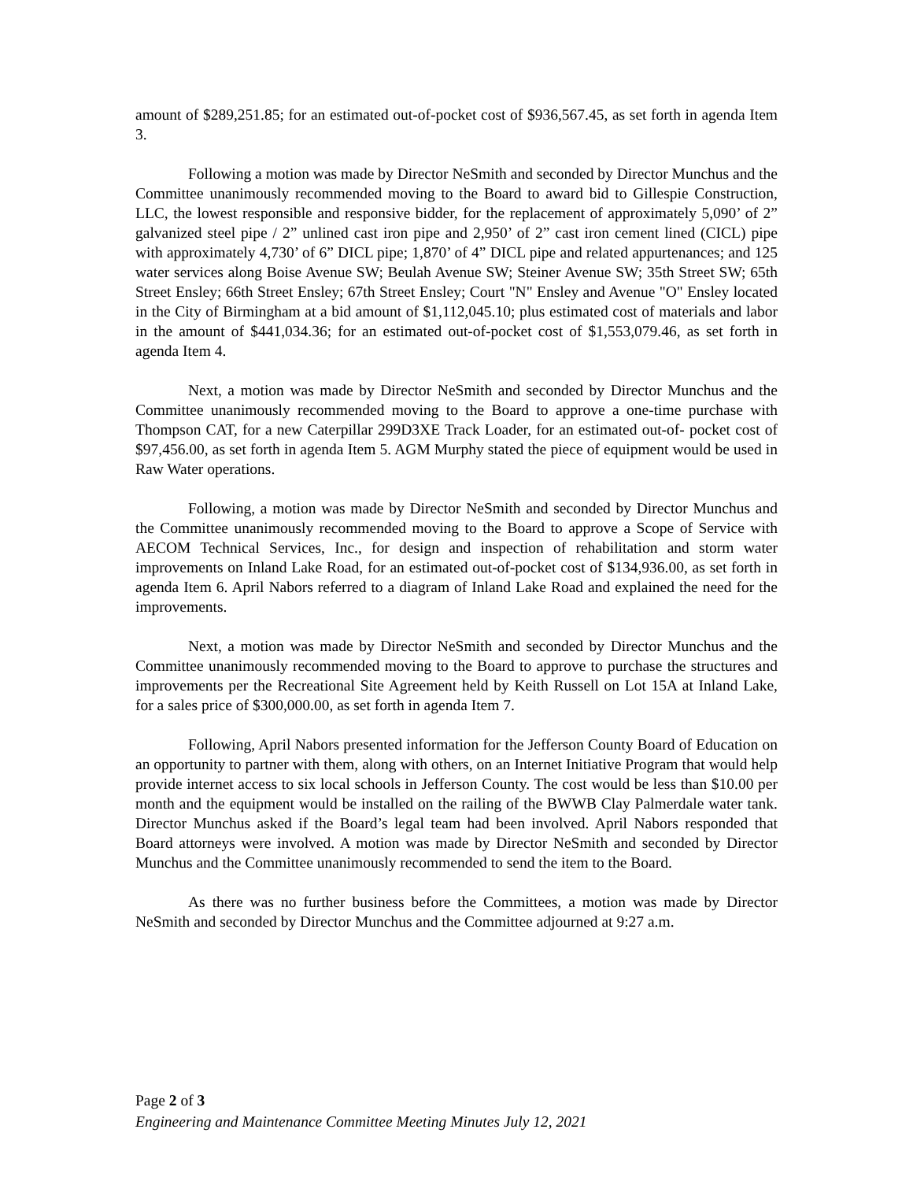amount of $289,251.85; for an estimated out-of-pocket cost of $936,567.45, as set forth in agenda Item 3.
Following a motion was made by Director NeSmith and seconded by Director Munchus and the Committee unanimously recommended moving to the Board to award bid to Gillespie Construction, LLC, the lowest responsible and responsive bidder, for the replacement of approximately 5,090’ of 2” galvanized steel pipe / 2” unlined cast iron pipe and 2,950’ of 2” cast iron cement lined (CICL) pipe with approximately 4,730’ of 6” DICL pipe; 1,870’ of 4” DICL pipe and related appurtenances; and 125 water services along Boise Avenue SW; Beulah Avenue SW; Steiner Avenue SW; 35th Street SW; 65th Street Ensley; 66th Street Ensley; 67th Street Ensley; Court "N" Ensley and Avenue "O" Ensley located in the City of Birmingham at a bid amount of $1,112,045.10; plus estimated cost of materials and labor in the amount of $441,034.36; for an estimated out-of-pocket cost of $1,553,079.46, as set forth in agenda Item 4.
Next, a motion was made by Director NeSmith and seconded by Director Munchus and the Committee unanimously recommended moving to the Board to approve a one-time purchase with Thompson CAT, for a new Caterpillar 299D3XE Track Loader, for an estimated out-of- pocket cost of $97,456.00, as set forth in agenda Item 5. AGM Murphy stated the piece of equipment would be used in Raw Water operations.
Following, a motion was made by Director NeSmith and seconded by Director Munchus and the Committee unanimously recommended moving to the Board to approve a Scope of Service with AECOM Technical Services, Inc., for design and inspection of rehabilitation and storm water improvements on Inland Lake Road, for an estimated out-of-pocket cost of $134,936.00, as set forth in agenda Item 6. April Nabors referred to a diagram of Inland Lake Road and explained the need for the improvements.
Next, a motion was made by Director NeSmith and seconded by Director Munchus and the Committee unanimously recommended moving to the Board to approve to purchase the structures and improvements per the Recreational Site Agreement held by Keith Russell on Lot 15A at Inland Lake, for a sales price of $300,000.00, as set forth in agenda Item 7.
Following, April Nabors presented information for the Jefferson County Board of Education on an opportunity to partner with them, along with others, on an Internet Initiative Program that would help provide internet access to six local schools in Jefferson County. The cost would be less than $10.00 per month and the equipment would be installed on the railing of the BWWB Clay Palmerdale water tank. Director Munchus asked if the Board’s legal team had been involved. April Nabors responded that Board attorneys were involved. A motion was made by Director NeSmith and seconded by Director Munchus and the Committee unanimously recommended to send the item to the Board.
As there was no further business before the Committees, a motion was made by Director NeSmith and seconded by Director Munchus and the Committee adjourned at 9:27 a.m.
Page 2 of 3
Engineering and Maintenance Committee Meeting Minutes July 12, 2021